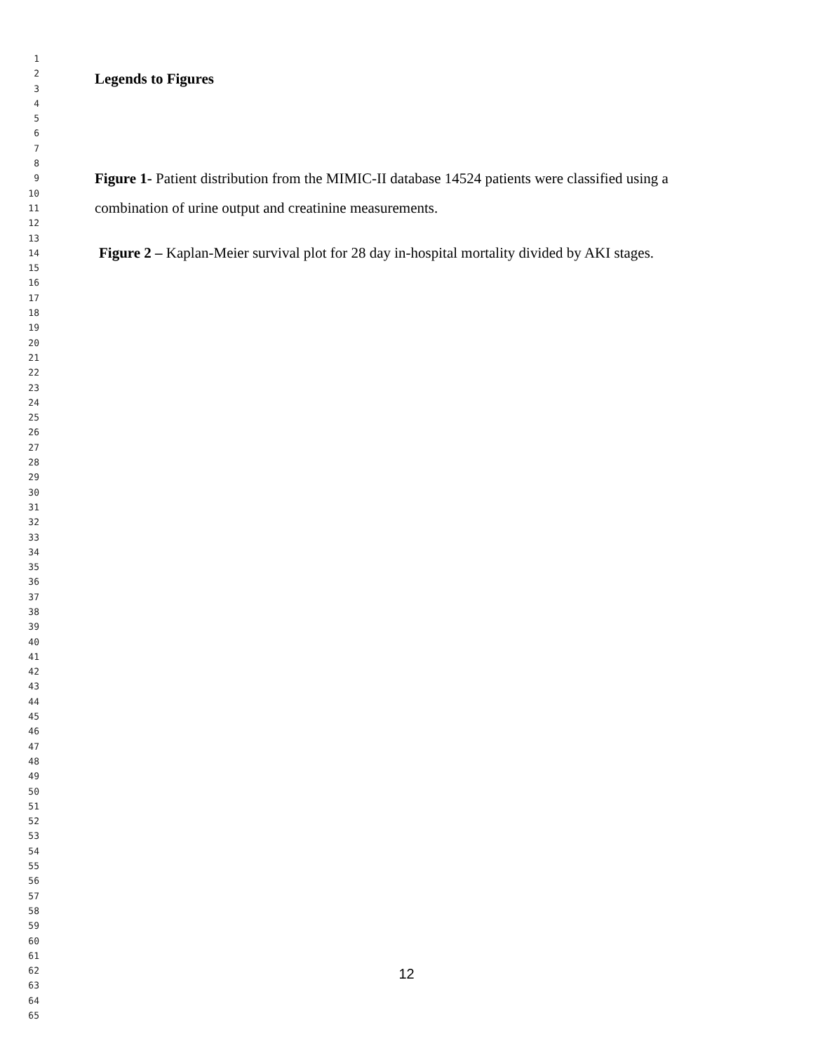1
2
3
4
5
6
7
8
9
10
11
12
13
14
15
16
17
18
19
20
21
22
23
24
25
26
27
28
29
30
31
32
33
34
35
36
37
38
39
40
41
42
43
44
45
46
47
48
49
50
51
52
53
54
55
56
57
58
59
60
61
62
63
64
65
Legends to Figures
Figure 1- Patient distribution from the MIMIC-II database 14524 patients were classified using a combination of urine output and creatinine measurements.
Figure 2 – Kaplan-Meier survival plot for 28 day in-hospital mortality divided by AKI stages.
12